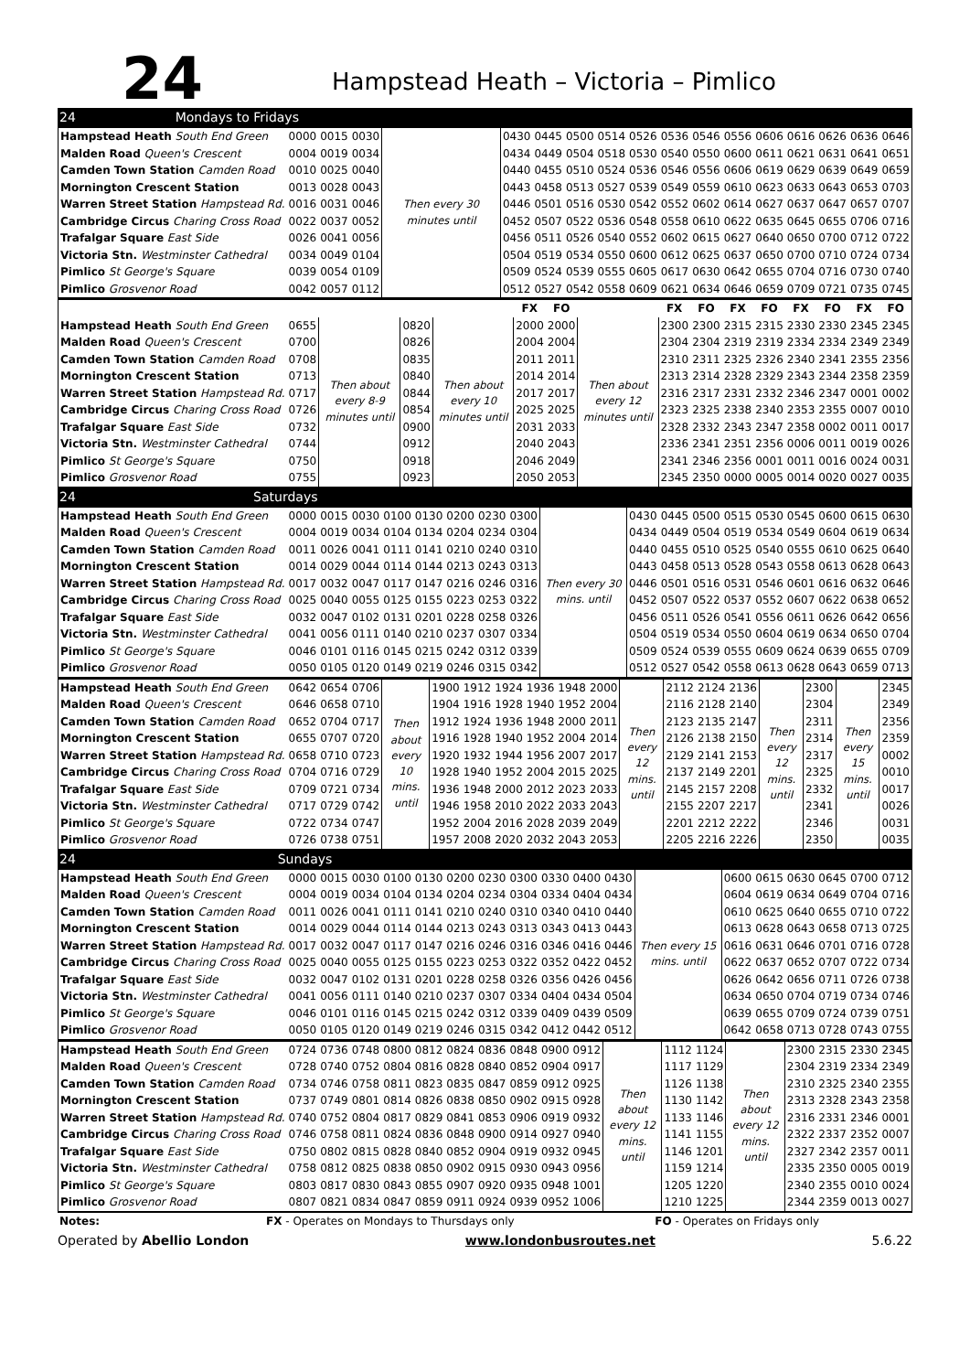24
Hampstead Heath – Victoria – Pimlico
| 24 | Mondays to Fridays |
| Hampstead Heath South End Green | 0000 | 0015 | 0030 | Then every 30 minutes until | 0430 | 0445 | 0500 | 0514 | 0526 | 0536 | 0546 | 0556 | 0606 | 0616 | 0626 | 0636 | 0646 |
| Malden Road Queen's Crescent | 0004 | 0019 | 0034 | | 0434 | 0449 | 0504 | 0518 | 0530 | 0540 | 0550 | 0600 | 0611 | 0621 | 0631 | 0641 | 0651 |
| Camden Town Station Camden Road | 0010 | 0025 | 0040 | | 0440 | 0455 | 0510 | 0524 | 0536 | 0546 | 0556 | 0606 | 0619 | 0629 | 0639 | 0649 | 0659 |
| Mornington Crescent Station | 0013 | 0028 | 0043 | | 0443 | 0458 | 0513 | 0527 | 0539 | 0549 | 0559 | 0610 | 0623 | 0633 | 0643 | 0653 | 0703 |
| Warren Street Station Hampstead Rd. | 0016 | 0031 | 0046 | | 0446 | 0501 | 0516 | 0530 | 0542 | 0552 | 0602 | 0614 | 0627 | 0637 | 0647 | 0657 | 0707 |
| Cambridge Circus Charing Cross Road | 0022 | 0037 | 0052 | | 0452 | 0507 | 0522 | 0536 | 0548 | 0558 | 0610 | 0622 | 0635 | 0645 | 0655 | 0706 | 0716 |
| Trafalgar Square East Side | 0026 | 0041 | 0056 | | 0456 | 0511 | 0526 | 0540 | 0552 | 0602 | 0615 | 0627 | 0640 | 0650 | 0700 | 0712 | 0722 |
| Victoria Stn. Westminster Cathedral | 0034 | 0049 | 0104 | | 0504 | 0519 | 0534 | 0550 | 0600 | 0612 | 0625 | 0637 | 0650 | 0700 | 0710 | 0724 | 0734 |
| Pimlico St George's Square | 0039 | 0054 | 0109 | | 0509 | 0524 | 0539 | 0555 | 0605 | 0617 | 0630 | 0642 | 0655 | 0704 | 0716 | 0730 | 0740 |
| Pimlico Grosvenor Road | 0042 | 0057 | 0112 | | 0512 | 0527 | 0542 | 0558 | 0609 | 0621 | 0634 | 0646 | 0659 | 0709 | 0721 | 0735 | 0745 |
| | | | | | FX | FO | | FX | FO | FX | FO | FX | FO | FX | FO |
| --- | --- | --- | --- | --- | --- | --- | --- | --- | --- | --- | --- | --- | --- | --- | --- |
| Hampstead Heath South End Green | 0655 | Then about every 8-9 minutes until | 0820 | Then about every 10 minutes until | 2000 | 2000 | Then about every 12 minutes until | 2300 | 2300 | 2315 | 2315 | 2330 | 2330 | 2345 | 2345 |
| Malden Road Queen's Crescent | 0700 | | 0826 | | 2004 | 2004 | | 2304 | 2304 | 2319 | 2319 | 2334 | 2334 | 2349 | 2349 |
| Camden Town Station Camden Road | 0708 | | 0835 | | 2011 | 2011 | | 2310 | 2311 | 2325 | 2326 | 2340 | 2341 | 2355 | 2356 |
| Mornington Crescent Station | 0713 | | 0840 | | 2014 | 2014 | | 2313 | 2314 | 2328 | 2329 | 2343 | 2344 | 2358 | 2359 |
| Warren Street Station Hampstead Rd. | 0717 | | 0844 | | 2017 | 2017 | | 2316 | 2317 | 2331 | 2332 | 2346 | 2347 | 0001 | 0002 |
| Cambridge Circus Charing Cross Road | 0726 | | 0854 | | 2025 | 2025 | | 2323 | 2325 | 2338 | 2340 | 2353 | 2355 | 0007 | 0010 |
| Trafalgar Square East Side | 0732 | | 0900 | | 2031 | 2033 | | 2328 | 2332 | 2343 | 2347 | 2358 | 0002 | 0011 | 0017 |
| Victoria Stn. Westminster Cathedral | 0744 | | 0912 | | 2040 | 2043 | | 2336 | 2341 | 2351 | 2356 | 0006 | 0011 | 0019 | 0026 |
| Pimlico St George's Square | 0750 | | 0918 | | 2046 | 2049 | | 2341 | 2346 | 2356 | 0001 | 0011 | 0016 | 0024 | 0031 |
| Pimlico Grosvenor Road | 0755 | | 0923 | | 2050 | 2053 | | 2345 | 2350 | 0000 | 0005 | 0014 | 0020 | 0027 | 0035 |
| 24 | Saturdays |
| Hampstead Heath South End Green | 0000 | 0015 | 0030 | 0100 | 0130 | 0200 | 0230 | 0300 | Then every 30 mins. until | 0430 | 0445 | 0500 | 0515 | 0530 | 0545 | 0600 | 0615 | 0630 |
| Malden Road Queen's Crescent | 0004 | 0019 | 0034 | 0104 | 0134 | 0204 | 0234 | 0304 | | 0434 | 0449 | 0504 | 0519 | 0534 | 0549 | 0604 | 0619 | 0634 |
| Camden Town Station Camden Road | 0011 | 0026 | 0041 | 0111 | 0141 | 0210 | 0240 | 0310 | | 0440 | 0455 | 0510 | 0525 | 0540 | 0555 | 0610 | 0625 | 0640 |
| Mornington Crescent Station | 0014 | 0029 | 0044 | 0114 | 0144 | 0213 | 0243 | 0313 | | 0443 | 0458 | 0513 | 0528 | 0543 | 0558 | 0613 | 0628 | 0643 |
| Warren Street Station Hampstead Rd. | 0017 | 0032 | 0047 | 0117 | 0147 | 0216 | 0246 | 0316 | | 0446 | 0501 | 0516 | 0531 | 0546 | 0601 | 0616 | 0632 | 0646 |
| Cambridge Circus Charing Cross Road | 0025 | 0040 | 0055 | 0125 | 0155 | 0223 | 0253 | 0322 | | 0452 | 0507 | 0522 | 0537 | 0552 | 0607 | 0622 | 0638 | 0652 |
| Trafalgar Square East Side | 0032 | 0047 | 0102 | 0131 | 0201 | 0228 | 0258 | 0326 | | 0456 | 0511 | 0526 | 0541 | 0556 | 0611 | 0626 | 0642 | 0656 |
| Victoria Stn. Westminster Cathedral | 0041 | 0056 | 0111 | 0140 | 0210 | 0237 | 0307 | 0334 | | 0504 | 0519 | 0534 | 0550 | 0604 | 0619 | 0634 | 0650 | 0704 |
| Pimlico St George's Square | 0046 | 0101 | 0116 | 0145 | 0215 | 0242 | 0312 | 0339 | | 0509 | 0524 | 0539 | 0555 | 0609 | 0624 | 0639 | 0655 | 0709 |
| Pimlico Grosvenor Road | 0050 | 0105 | 0120 | 0149 | 0219 | 0246 | 0315 | 0342 | | 0512 | 0527 | 0542 | 0558 | 0613 | 0628 | 0643 | 0659 | 0713 |
| Hampstead Heath South End Green | 0642 | 0654 | 0706 | Then about every 10 mins. until | 1900 | 1912 | 1924 | 1936 | 1948 | 2000 | Then every 12 mins. until | 2112 | 2124 | 2136 | Then every 12 mins. until | 2300 | Then every 15 mins. until | 2345 |
| Malden Road Queen's Crescent | 0646 | 0658 | 0710 | | 1904 | 1916 | 1928 | 1940 | 1952 | 2004 | | 2116 | 2128 | 2140 | | 2304 | | 2349 |
| Camden Town Station Camden Road | 0652 | 0704 | 0717 | | 1912 | 1924 | 1936 | 1948 | 2000 | 2011 | | 2123 | 2135 | 2147 | | 2311 | | 2356 |
| Mornington Crescent Station | 0655 | 0707 | 0720 | | 1916 | 1928 | 1940 | 1952 | 2004 | 2014 | | 2126 | 2138 | 2150 | | 2314 | | 2359 |
| Warren Street Station Hampstead Rd. | 0658 | 0710 | 0723 | | 1920 | 1932 | 1944 | 1956 | 2007 | 2017 | | 2129 | 2141 | 2153 | | 2317 | | 0002 |
| Cambridge Circus Charing Cross Road | 0704 | 0716 | 0729 | | 1928 | 1940 | 1952 | 2004 | 2015 | 2025 | | 2137 | 2149 | 2201 | | 2325 | | 0010 |
| Trafalgar Square East Side | 0709 | 0721 | 0734 | | 1936 | 1948 | 2000 | 2012 | 2023 | 2033 | | 2145 | 2157 | 2208 | | 2332 | | 0017 |
| Victoria Stn. Westminster Cathedral | 0717 | 0729 | 0742 | | 1946 | 1958 | 2010 | 2022 | 2033 | 2043 | | 2155 | 2207 | 2217 | | 2341 | | 0026 |
| Pimlico St George's Square | 0722 | 0734 | 0747 | | 1952 | 2004 | 2016 | 2028 | 2039 | 2049 | | 2201 | 2212 | 2222 | | 2346 | | 0031 |
| Pimlico Grosvenor Road | 0726 | 0738 | 0751 | | 1957 | 2008 | 2020 | 2032 | 2043 | 2053 | | 2205 | 2216 | 2226 | | 2350 | | 0035 |
| 24 | Sundays |
| Hampstead Heath South End Green | 0000 | 0015 | 0030 | 0100 | 0130 | 0200 | 0230 | 0300 | 0330 | 0400 | 0430 | Then every 15 mins. until | 0600 | 0615 | 0630 | 0645 | 0700 | 0712 |
| Malden Road Queen's Crescent | 0004 | 0019 | 0034 | 0104 | 0134 | 0204 | 0234 | 0304 | 0334 | 0404 | 0434 | | 0604 | 0619 | 0634 | 0649 | 0704 | 0716 |
| Camden Town Station Camden Road | 0011 | 0026 | 0041 | 0111 | 0141 | 0210 | 0240 | 0310 | 0340 | 0410 | 0440 | | 0610 | 0625 | 0640 | 0655 | 0710 | 0722 |
| Mornington Crescent Station | 0014 | 0029 | 0044 | 0114 | 0144 | 0213 | 0243 | 0313 | 0343 | 0413 | 0443 | | 0613 | 0628 | 0643 | 0658 | 0713 | 0725 |
| Warren Street Station Hampstead Rd. | 0017 | 0032 | 0047 | 0117 | 0147 | 0216 | 0246 | 0316 | 0346 | 0416 | 0446 | | 0616 | 0631 | 0646 | 0701 | 0716 | 0728 |
| Cambridge Circus Charing Cross Road | 0025 | 0040 | 0055 | 0125 | 0155 | 0223 | 0253 | 0322 | 0352 | 0422 | 0452 | | 0622 | 0637 | 0652 | 0707 | 0722 | 0734 |
| Trafalgar Square East Side | 0032 | 0047 | 0102 | 0131 | 0201 | 0228 | 0258 | 0326 | 0356 | 0426 | 0456 | | 0626 | 0642 | 0656 | 0711 | 0726 | 0738 |
| Victoria Stn. Westminster Cathedral | 0041 | 0056 | 0111 | 0140 | 0210 | 0237 | 0307 | 0334 | 0404 | 0434 | 0504 | | 0634 | 0650 | 0704 | 0719 | 0734 | 0746 |
| Pimlico St George's Square | 0046 | 0101 | 0116 | 0145 | 0215 | 0242 | 0312 | 0339 | 0409 | 0439 | 0509 | | 0639 | 0655 | 0709 | 0724 | 0739 | 0751 |
| Pimlico Grosvenor Road | 0050 | 0105 | 0120 | 0149 | 0219 | 0246 | 0315 | 0342 | 0412 | 0442 | 0512 | | 0642 | 0658 | 0713 | 0728 | 0743 | 0755 |
| Hampstead Heath South End Green | 0724 | 0736 | 0748 | 0800 | 0812 | 0824 | 0836 | 0848 | 0900 | 0912 | Then about every 12 mins. until | 1112 | 1124 | Then about every 12 mins. until | 2300 | 2315 | 2330 | 2345 |
| Malden Road Queen's Crescent | 0728 | 0740 | 0752 | 0804 | 0816 | 0828 | 0840 | 0852 | 0904 | 0917 | | 1117 | 1129 | | 2304 | 2319 | 2334 | 2349 |
| Camden Town Station Camden Road | 0734 | 0746 | 0758 | 0811 | 0823 | 0835 | 0847 | 0859 | 0912 | 0925 | | 1126 | 1138 | | 2310 | 2325 | 2340 | 2355 |
| Mornington Crescent Station | 0737 | 0749 | 0801 | 0814 | 0826 | 0838 | 0850 | 0902 | 0915 | 0928 | | 1130 | 1142 | | 2313 | 2328 | 2343 | 2358 |
| Warren Street Station Hampstead Rd. | 0740 | 0752 | 0804 | 0817 | 0829 | 0841 | 0853 | 0906 | 0919 | 0932 | | 1133 | 1146 | | 2316 | 2331 | 2346 | 0001 |
| Cambridge Circus Charing Cross Road | 0746 | 0758 | 0811 | 0824 | 0836 | 0848 | 0900 | 0914 | 0927 | 0940 | | 1141 | 1155 | | 2322 | 2337 | 2352 | 0007 |
| Trafalgar Square East Side | 0750 | 0802 | 0815 | 0828 | 0840 | 0852 | 0904 | 0919 | 0932 | 0945 | | 1146 | 1201 | | 2327 | 2342 | 2357 | 0011 |
| Victoria Stn. Westminster Cathedral | 0758 | 0812 | 0825 | 0838 | 0850 | 0902 | 0915 | 0930 | 0943 | 0956 | | 1159 | 1214 | | 2335 | 2350 | 0005 | 0019 |
| Pimlico St George's Square | 0803 | 0817 | 0830 | 0843 | 0855 | 0907 | 0920 | 0935 | 0948 | 1001 | | 1205 | 1220 | | 2340 | 2355 | 0010 | 0024 |
| Pimlico Grosvenor Road | 0807 | 0821 | 0834 | 0847 | 0859 | 0911 | 0924 | 0939 | 0952 | 1006 | | 1210 | 1225 | | 2344 | 2359 | 0013 | 0027 |
| Notes: | FX - Operates on Mondays to Thursdays only | FO - Operates on Fridays only |
Operated by Abellio London www.londonbusroutes.net 5.6.22